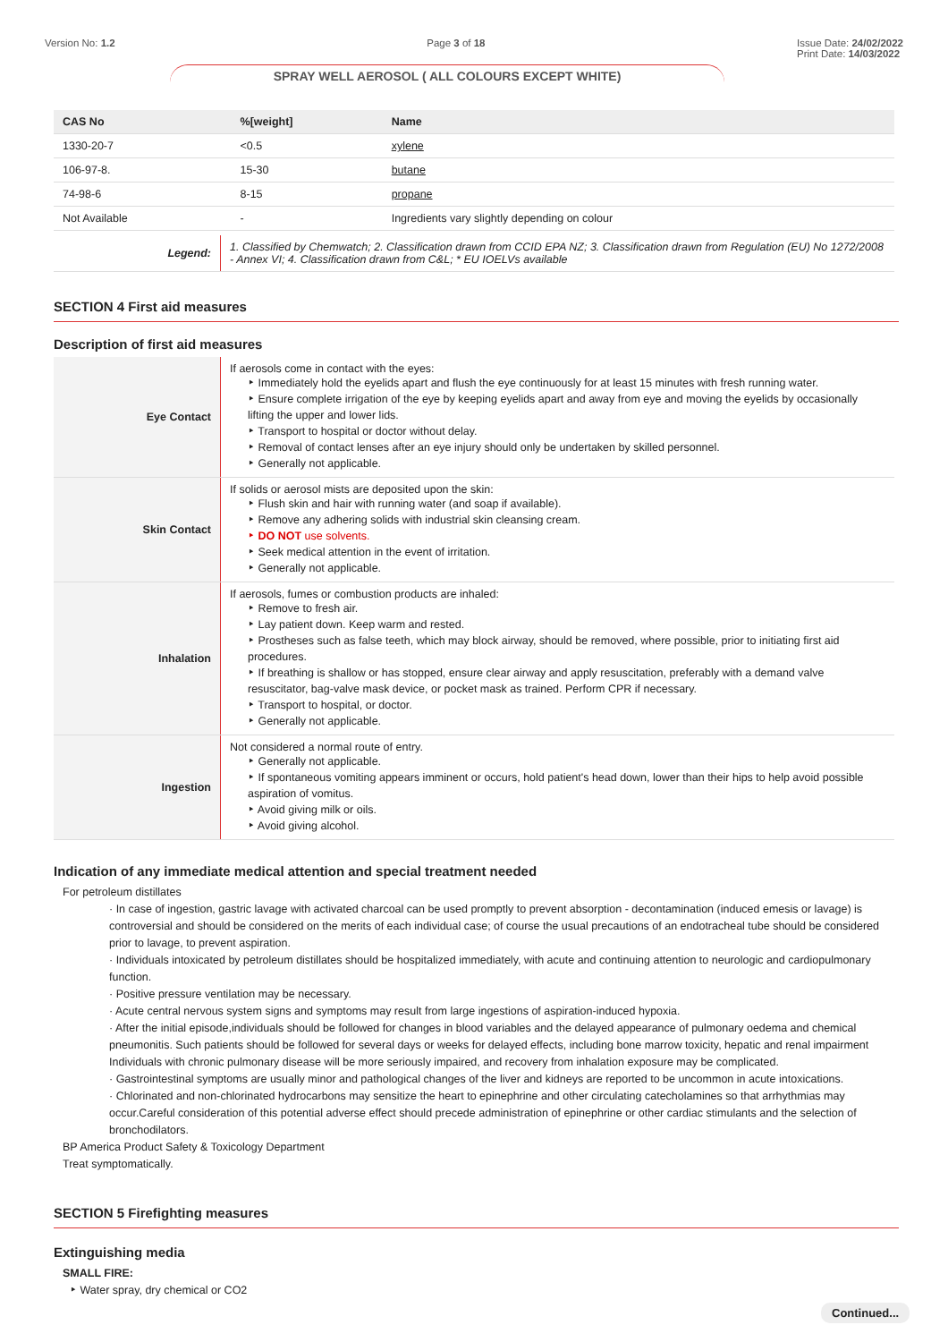Version No: 1.2 Page 3 of 18 Issue Date: 24/02/2022
Print Date: 14/03/2022
SPRAY WELL AEROSOL ( ALL COLOURS EXCEPT WHITE)
| CAS No | %[weight] | Name |
| --- | --- | --- |
| 1330-20-7 | <0.5 | xylene |
| 106-97-8. | 15-30 | butane |
| 74-98-6 | 8-15 | propane |
| Not Available | - | Ingredients vary slightly depending on colour |
| Legend: | 1. Classified by Chemwatch; 2. Classification drawn from CCID EPA NZ; 3. Classification drawn from Regulation (EU) No 1272/2008 - Annex VI; 4. Classification drawn from C&L; * EU IOELVs available |
SECTION 4 First aid measures
Description of first aid measures
| Eye Contact | If aerosols come in contact with the eyes: ‣ Immediately hold the eyelids apart and flush the eye continuously for at least 15 minutes with fresh running water. ‣ Ensure complete irrigation of the eye by keeping eyelids apart and away from eye and moving the eyelids by occasionally lifting the upper and lower lids. ‣ Transport to hospital or doctor without delay. ‣ Removal of contact lenses after an eye injury should only be undertaken by skilled personnel. ‣ Generally not applicable. |
| Skin Contact | If solids or aerosol mists are deposited upon the skin: ‣ Flush skin and hair with running water (and soap if available). ‣ Remove any adhering solids with industrial skin cleansing cream. ‣ DO NOT use solvents. ‣ Seek medical attention in the event of irritation. ‣ Generally not applicable. |
| Inhalation | If aerosols, fumes or combustion products are inhaled: ‣ Remove to fresh air. ‣ Lay patient down. Keep warm and rested. ‣ Prostheses such as false teeth, which may block airway, should be removed, where possible, prior to initiating first aid procedures. ‣ If breathing is shallow or has stopped, ensure clear airway and apply resuscitation, preferably with a demand valve resuscitator, bag-valve mask device, or pocket mask as trained. Perform CPR if necessary. ‣ Transport to hospital, or doctor. ‣ Generally not applicable. |
| Ingestion | Not considered a normal route of entry. ‣ Generally not applicable. ‣ If spontaneous vomiting appears imminent or occurs, hold patient's head down, lower than their hips to help avoid possible aspiration of vomitus. ‣ Avoid giving milk or oils. ‣ Avoid giving alcohol. |
Indication of any immediate medical attention and special treatment needed
For petroleum distillates
· In case of ingestion, gastric lavage with activated charcoal can be used promptly to prevent absorption - decontamination (induced emesis or lavage) is controversial and should be considered on the merits of each individual case; of course the usual precautions of an endotracheal tube should be considered prior to lavage, to prevent aspiration.
· Individuals intoxicated by petroleum distillates should be hospitalized immediately, with acute and continuing attention to neurologic and cardiopulmonary function.
· Positive pressure ventilation may be necessary.
· Acute central nervous system signs and symptoms may result from large ingestions of aspiration-induced hypoxia.
· After the initial episode,individuals should be followed for changes in blood variables and the delayed appearance of pulmonary oedema and chemical pneumonitis. Such patients should be followed for several days or weeks for delayed effects, including bone marrow toxicity, hepatic and renal impairment Individuals with chronic pulmonary disease will be more seriously impaired, and recovery from inhalation exposure may be complicated.
· Gastrointestinal symptoms are usually minor and pathological changes of the liver and kidneys are reported to be uncommon in acute intoxications.
· Chlorinated and non-chlorinated hydrocarbons may sensitize the heart to epinephrine and other circulating catecholamines so that arrhythmias may occur.Careful consideration of this potential adverse effect should precede administration of epinephrine or other cardiac stimulants and the selection of bronchodilators.
BP America Product Safety & Toxicology Department
Treat symptomatically.
SECTION 5 Firefighting measures
Extinguishing media
SMALL FIRE:
‣ Water spray, dry chemical or CO2
Continued...